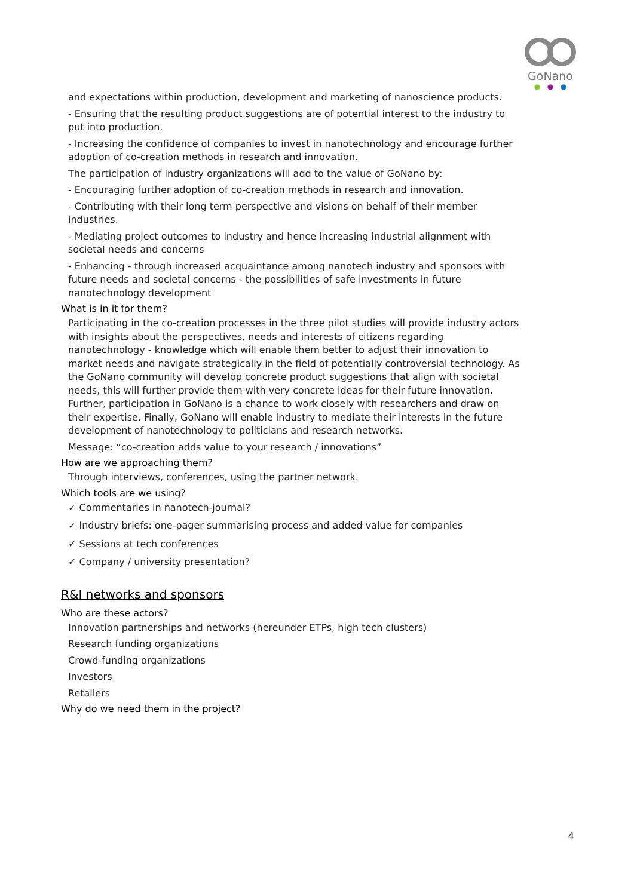GoNano
● ● ●
and expectations within production, development and marketing of nanoscience products.
- Ensuring that the resulting product suggestions are of potential interest to the industry to put into production.
- Increasing the confidence of companies to invest in nanotechnology and encourage further adoption of co-creation methods in research and innovation.
The participation of industry organizations will add to the value of GoNano by:
- Encouraging further adoption of co-creation methods in research and innovation.
- Contributing with their long term perspective and visions on behalf of their member industries.
- Mediating project outcomes to industry and hence increasing industrial alignment with societal needs and concerns
- Enhancing - through increased acquaintance among nanotech industry and sponsors with future needs and societal concerns - the possibilities of safe investments in future nanotechnology development
What is in it for them?
Participating in the co-creation processes in the three pilot studies will provide industry actors with insights about the perspectives, needs and interests of citizens regarding nanotechnology - knowledge which will enable them better to adjust their innovation to market needs and navigate strategically in the field of potentially controversial technology. As the GoNano community will develop concrete product suggestions that align with societal needs, this will further provide them with very concrete ideas for their future innovation. Further, participation in GoNano is a chance to work closely with researchers and draw on their expertise. Finally, GoNano will enable industry to mediate their interests in the future development of nanotechnology to politicians and research networks.
Message: “co-creation adds value to your research / innovations”
How are we approaching them?
Through interviews, conferences, using the partner network.
Which tools are we using?
✓ Commentaries in nanotech-journal?
✓ Industry briefs: one-pager summarising process and added value for companies
✓ Sessions at tech conferences
✓ Company / university presentation?
R&I networks and sponsors
Who are these actors?
Innovation partnerships and networks (hereunder ETPs, high tech clusters)
Research funding organizations
Crowd-funding organizations
Investors
Retailers
Why do we need them in the project?
4